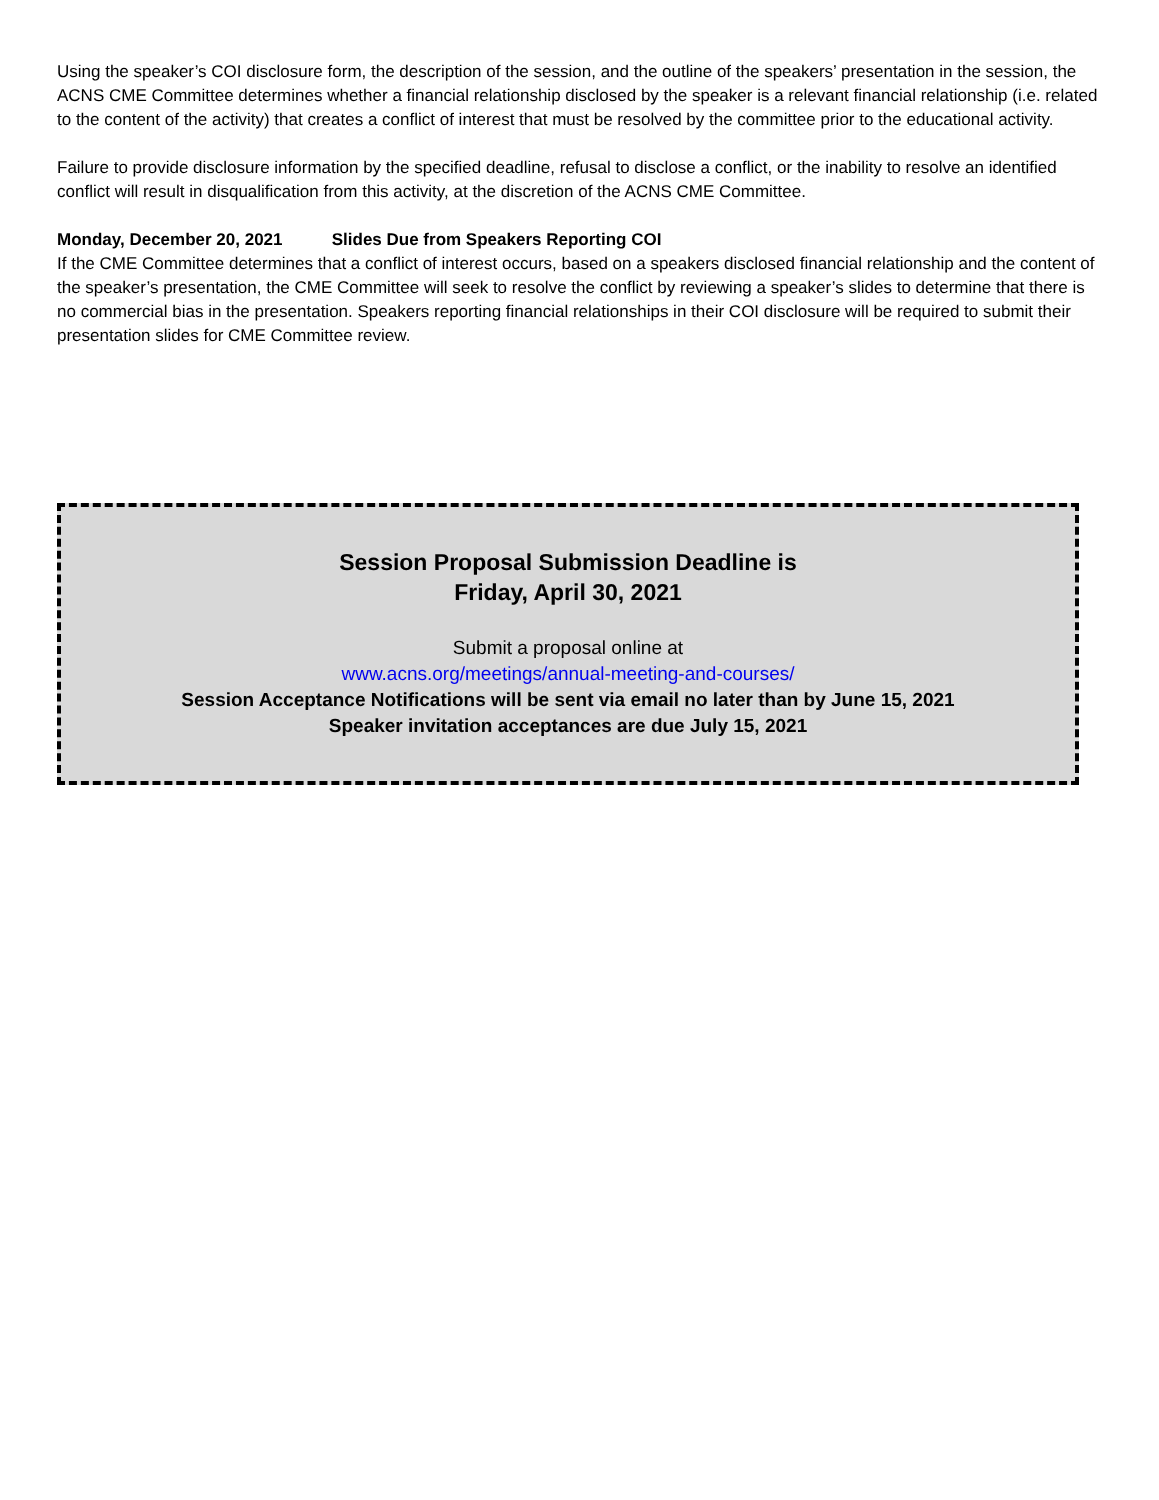Using the speaker’s COI disclosure form, the description of the session, and the outline of the speakers’ presentation in the session, the ACNS CME Committee determines whether a financial relationship disclosed by the speaker is a relevant financial relationship (i.e. related to the content of the activity) that creates a conflict of interest that must be resolved by the committee prior to the educational activity.
Failure to provide disclosure information by the specified deadline, refusal to disclose a conflict, or the inability to resolve an identified conflict will result in disqualification from this activity, at the discretion of the ACNS CME Committee.
Monday, December 20, 2021 Slides Due from Speakers Reporting COI
If the CME Committee determines that a conflict of interest occurs, based on a speakers disclosed financial relationship and the content of the speaker’s presentation, the CME Committee will seek to resolve the conflict by reviewing a speaker’s slides to determine that there is no commercial bias in the presentation. Speakers reporting financial relationships in their COI disclosure will be required to submit their presentation slides for CME Committee review.
Session Proposal Submission Deadline is
Friday, April 30, 2021
Submit a proposal online at
www.acns.org/meetings/annual-meeting-and-courses/
Session Acceptance Notifications will be sent via email no later than by June 15, 2021
Speaker invitation acceptances are due July 15, 2021